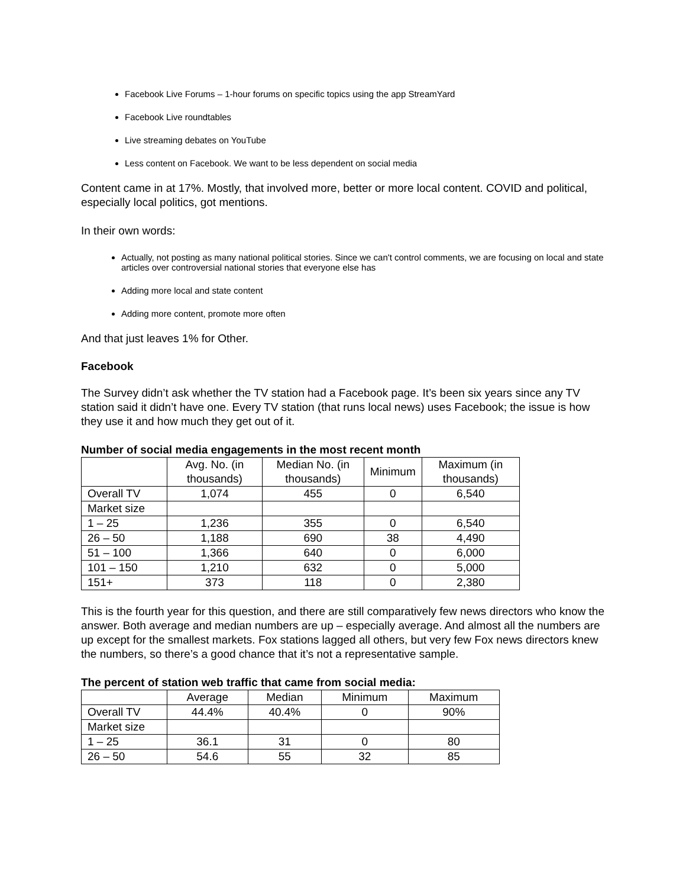Facebook Live Forums – 1-hour forums on specific topics using the app StreamYard
Facebook Live roundtables
Live streaming debates on YouTube
Less content on Facebook. We want to be less dependent on social media
Content came in at 17%. Mostly, that involved more, better or more local content. COVID and political, especially local politics, got mentions.
In their own words:
Actually, not posting as many national political stories. Since we can't control comments, we are focusing on local and state articles over controversial national stories that everyone else has
Adding more local and state content
Adding more content, promote more often
And that just leaves 1% for Other.
Facebook
The Survey didn’t ask whether the TV station had a Facebook page. It’s been six years since any TV station said it didn’t have one. Every TV station (that runs local news) uses Facebook; the issue is how they use it and how much they get out of it.
Number of social media engagements in the most recent month
| | Avg. No. (in thousands) | Median No. (in thousands) | Minimum | Maximum (in thousands) |
| --- | --- | --- | --- | --- |
| Overall TV | 1,074 | 455 | 0 | 6,540 |
| Market size | | | | |
| 1 – 25 | 1,236 | 355 | 0 | 6,540 |
| 26 – 50 | 1,188 | 690 | 38 | 4,490 |
| 51 – 100 | 1,366 | 640 | 0 | 6,000 |
| 101 – 150 | 1,210 | 632 | 0 | 5,000 |
| 151+ | 373 | 118 | 0 | 2,380 |
This is the fourth year for this question, and there are still comparatively few news directors who know the answer. Both average and median numbers are up – especially average. And almost all the numbers are up except for the smallest markets. Fox stations lagged all others, but very few Fox news directors knew the numbers, so there’s a good chance that it’s not a representative sample.
The percent of station web traffic that came from social media:
| | Average | Median | Minimum | Maximum |
| --- | --- | --- | --- | --- |
| Overall TV | 44.4% | 40.4% | 0 | 90% |
| Market size | | | | |
| 1 – 25 | 36.1 | 31 | 0 | 80 |
| 26 – 50 | 54.6 | 55 | 32 | 85 |